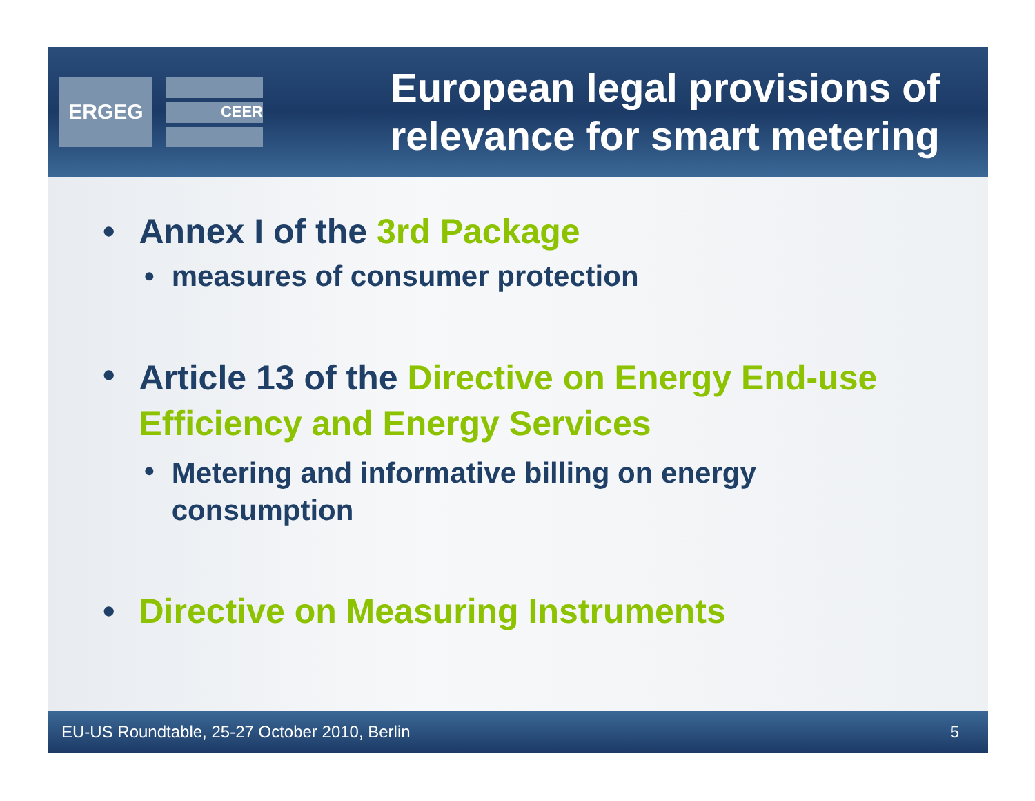ERGEG
CEER
European legal provisions of relevance for smart metering
• Annex I of the 3rd Package
• measures of consumer protection
• Article 13 of the Directive on Energy End-use Efficiency and Energy Services
• Metering and informative billing on energy
consumption
• Directive on Measuring Instruments
EU-US Roundtable, 25-27 October 2010, Berlin 5